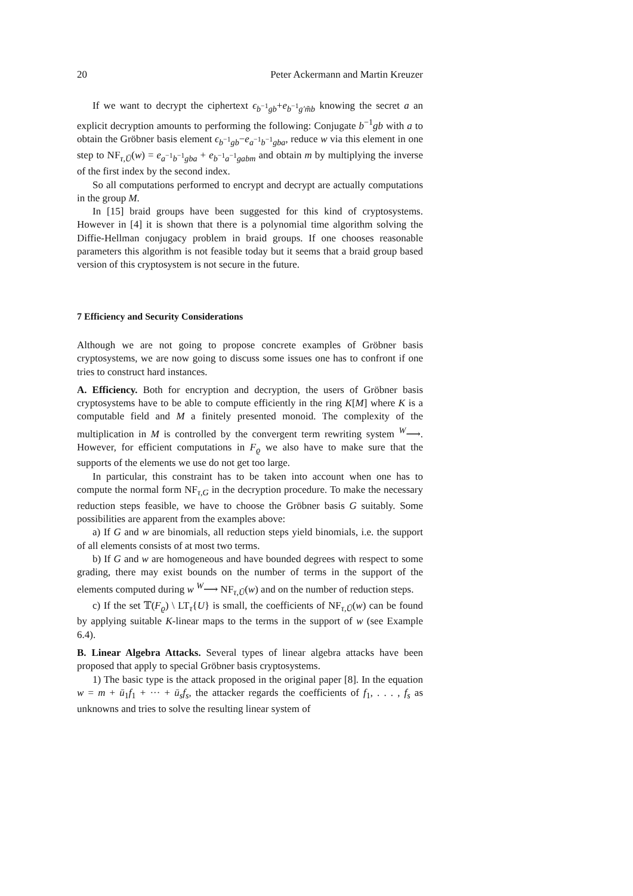20 Peter Ackermann and Martin Kreuzer
If we want to decrypt the ciphertext ϵ<sub>b<sup>−1</sup>gb</sub>+e<sub>b<sup>−1</sup>g′m̃b</sub> knowing the secret a an explicit decryption amounts to performing the following: Conjugate b<sup>−1</sup>gb with a to obtain the Gröbner basis element ϵ<sub>b<sup>−1</sup>gb</sub>−e<sub>a<sup>−1</sup>b<sup>−1</sup>gba</sub>, reduce w via this element in one step to NF<sub>τ,Ū</sub>(w) = e<sub>a<sup>−1</sup>b<sup>−1</sup>gba</sub> + e<sub>b<sup>−1</sup>a<sup>−1</sup>gabm</sub> and obtain m by multiplying the inverse of the first index by the second index.
So all computations performed to encrypt and decrypt are actually computations in the group M.
In [15] braid groups have been suggested for this kind of cryptosystems. However in [4] it is shown that there is a polynomial time algorithm solving the Diffie-Hellman conjugacy problem in braid groups. If one chooses reasonable parameters this algorithm is not feasible today but it seems that a braid group based version of this cryptosystem is not secure in the future.
7 Efficiency and Security Considerations
Although we are not going to propose concrete examples of Gröbner basis cryptosystems, we are now going to discuss some issues one has to confront if one tries to construct hard instances.
A. Efficiency. Both for encryption and decryption, the users of Gröbner basis cryptosystems have to be able to compute efficiently in the ring K[M] where K is a computable field and M a finitely presented monoid. The complexity of the multiplication in M is controlled by the convergent term rewriting system <sup>W</sup>⟶. However, for efficient computations in F<sub>ϱ</sub> we also have to make sure that the supports of the elements we use do not get too large.
In particular, this constraint has to be taken into account when one has to compute the normal form NF<sub>τ,G</sub> in the decryption procedure. To make the necessary reduction steps feasible, we have to choose the Gröbner basis G suitably. Some possibilities are apparent from the examples above:
a) If G and w are binomials, all reduction steps yield binomials, i.e. the support of all elements consists of at most two terms.
b) If G and w are homogeneous and have bounded degrees with respect to some grading, there may exist bounds on the number of terms in the support of the elements computed during w <sup>W</sup>⟶ NF<sub>τ,Ū</sub>(w) and on the number of reduction steps.
c) If the set 𝕋(F<sub>ϱ</sub>) \ LT<sub>τ</sub>{U} is small, the coefficients of NF<sub>τ,Ū</sub>(w) can be found by applying suitable K-linear maps to the terms in the support of w (see Example 6.4).
B. Linear Algebra Attacks. Several types of linear algebra attacks have been proposed that apply to special Gröbner basis cryptosystems.
1) The basic type is the attack proposed in the original paper [8]. In the equation w = m + ū<sub>1</sub>f<sub>1</sub> + ··· + ū<sub>s</sub>f<sub>s</sub>, the attacker regards the coefficients of f<sub>1</sub>, . . . , f<sub>s</sub> as unknowns and tries to solve the resulting linear system of